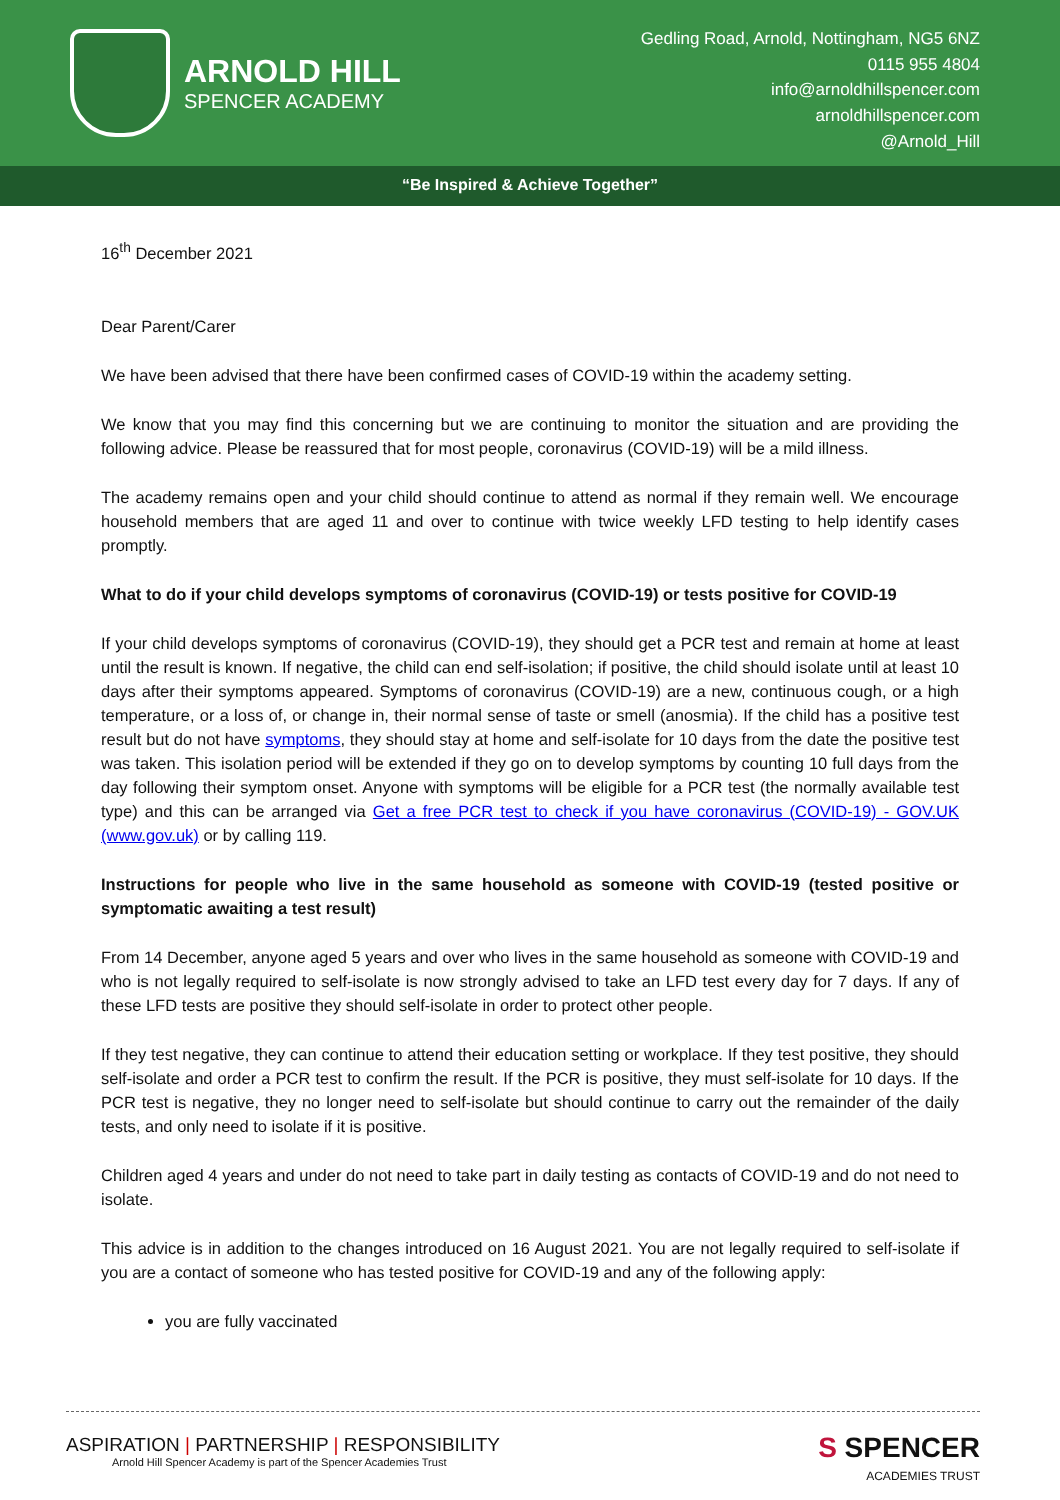ARNOLD HILL
SPENCER ACADEMY
Gedling Road, Arnold, Nottingham, NG5 6NZ
0115 955 4804
info@arnoldhillspencer.com
arnoldhillspencer.com
@Arnold_Hill
“Be Inspired & Achieve Together”
16<sup>th</sup> December 2021
Dear Parent/Carer
We have been advised that there have been confirmed cases of COVID-19 within the academy setting.
We know that you may find this concerning but we are continuing to monitor the situation and are providing the following advice. Please be reassured that for most people, coronavirus (COVID-19) will be a mild illness.
The academy remains open and your child should continue to attend as normal if they remain well. We encourage household members that are aged 11 and over to continue with twice weekly LFD testing to help identify cases promptly.
What to do if your child develops symptoms of coronavirus (COVID-19) or tests positive for COVID-19
If your child develops symptoms of coronavirus (COVID-19), they should get a PCR test and remain at home at least until the result is known. If negative, the child can end self-isolation; if positive, the child should isolate until at least 10 days after their symptoms appeared. Symptoms of coronavirus (COVID-19) are a new, continuous cough, or a high temperature, or a loss of, or change in, their normal sense of taste or smell (anosmia). If the child has a positive test result but do not have symptoms, they should stay at home and self-isolate for 10 days from the date the positive test was taken. This isolation period will be extended if they go on to develop symptoms by counting 10 full days from the day following their symptom onset. Anyone with symptoms will be eligible for a PCR test (the normally available test type) and this can be arranged via Get a free PCR test to check if you have coronavirus (COVID-19) - GOV.UK (www.gov.uk) or by calling 119.
Instructions for people who live in the same household as someone with COVID-19 (tested positive or symptomatic awaiting a test result)
From 14 December, anyone aged 5 years and over who lives in the same household as someone with COVID-19 and who is not legally required to self-isolate is now strongly advised to take an LFD test every day for 7 days. If any of these LFD tests are positive they should self-isolate in order to protect other people.
If they test negative, they can continue to attend their education setting or workplace. If they test positive, they should self-isolate and order a PCR test to confirm the result. If the PCR is positive, they must self-isolate for 10 days. If the PCR test is negative, they no longer need to self-isolate but should continue to carry out the remainder of the daily tests, and only need to isolate if it is positive.
Children aged 4 years and under do not need to take part in daily testing as contacts of COVID-19 and do not need to isolate.
This advice is in addition to the changes introduced on 16 August 2021. You are not legally required to self-isolate if you are a contact of someone who has tested positive for COVID-19 and any of the following apply:
you are fully vaccinated
ASPIRATION | PARTNERSHIP | RESPONSIBILITY
Arnold Hill Spencer Academy is part of the Spencer Academies Trust
S SPENCER
ACADEMIES TRUST